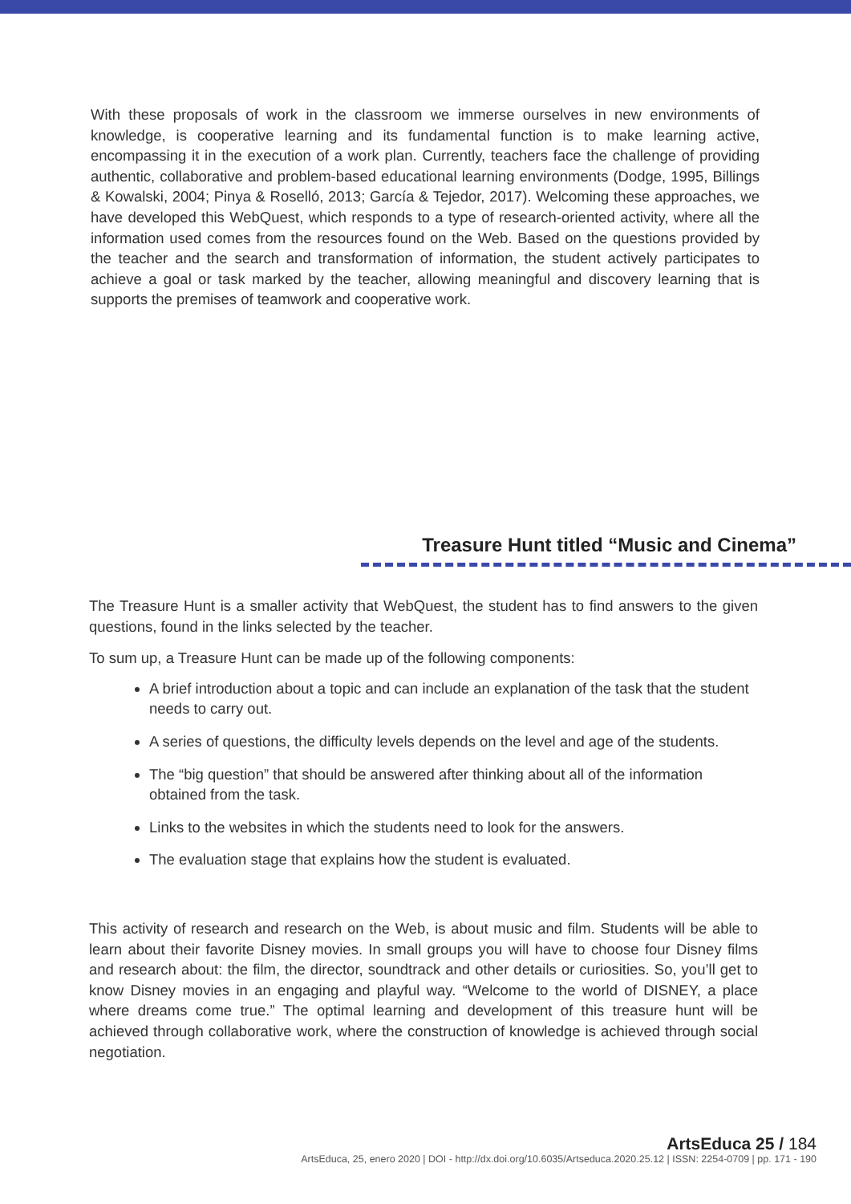With these proposals of work in the classroom we immerse ourselves in new environments of knowledge, is cooperative learning and its fundamental function is to make learning active, encompassing it in the execution of a work plan. Currently, teachers face the challenge of providing authentic, collaborative and problem-based educational learning environments (Dodge, 1995, Billings & Kowalski, 2004; Pinya & Roselló, 2013; García & Tejedor, 2017). Welcoming these approaches, we have developed this WebQuest, which responds to a type of research-oriented activity, where all the information used comes from the resources found on the Web. Based on the questions provided by the teacher and the search and transformation of information, the student actively participates to achieve a goal or task marked by the teacher, allowing meaningful and discovery learning that is supports the premises of teamwork and cooperative work.
Treasure Hunt titled “Music and Cinema”
The Treasure Hunt is a smaller activity that WebQuest, the student has to find answers to the given questions, found in the links selected by the teacher.
To sum up, a Treasure Hunt can be made up of the following components:
A brief introduction about a topic and can include an explanation of the task that the student needs to carry out.
A series of questions, the difficulty levels depends on the level and age of the students.
The “big question” that should be answered after thinking about all of the information obtained from the task.
Links to the websites in which the students need to look for the answers.
The evaluation stage that explains how the student is evaluated.
This activity of research and research on the Web, is about music and film. Students will be able to learn about their favorite Disney movies. In small groups you will have to choose four Disney films and research about: the film, the director, soundtrack and other details or curiosities. So, you’ll get to know Disney movies in an engaging and playful way. “Welcome to the world of DISNEY, a place where dreams come true.” The optimal learning and development of this treasure hunt will be achieved through collaborative work, where the construction of knowledge is achieved through social negotiation.
ArtsEduca 25 / 184
ArtsEduca, 25, enero 2020 | DOI - http://dx.doi.org/10.6035/Artseduca.2020.25.12 | ISSN: 2254-0709 | pp. 171 - 190